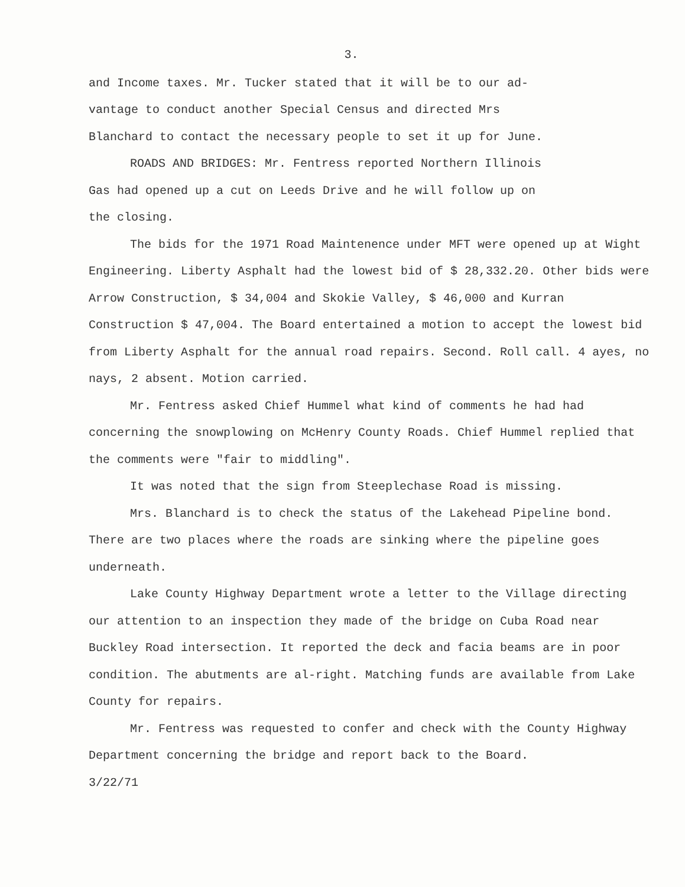3.
and Income taxes. Mr. Tucker stated that it will be to our ad-
vantage to conduct another Special Census and directed Mrs
Blanchard to contact the necessary people to set it up for June.
ROADS AND BRIDGES: Mr. Fentress reported Northern Illinois
Gas had opened up a cut on Leeds Drive and he will follow up on
the closing.
The bids for the 1971 Road Maintenence under MFT were opened up at Wight Engineering. Liberty Asphalt had the lowest bid of $ 28,332.20. Other bids were Arrow Construction, $ 34,004 and Skokie Valley, $ 46,000 and Kurran Construction $ 47,004. The Board entertained a motion to accept the lowest bid from Liberty Asphalt for the annual road repairs. Second. Roll call. 4 ayes, no nays, 2 absent. Motion carried.
Mr. Fentress asked Chief Hummel what kind of comments he had had concerning the snowplowing on McHenry County Roads. Chief Hummel replied that the comments were "fair to middling".
It was noted that the sign from Steeplechase Road is missing.
Mrs. Blanchard is to check the status of the Lakehead Pipeline bond. There are two places where the roads are sinking where the pipeline goes underneath.
Lake County Highway Department wrote a letter to the Village directing our attention to an inspection they made of the bridge on Cuba Road near Buckley Road intersection. It reported the deck and facia beams are in poor condition. The abutments are al-right. Matching funds are available from Lake County for repairs.
Mr. Fentress was requested to confer and check with the County Highway Department concerning the bridge and report back to the Board.
3/22/71